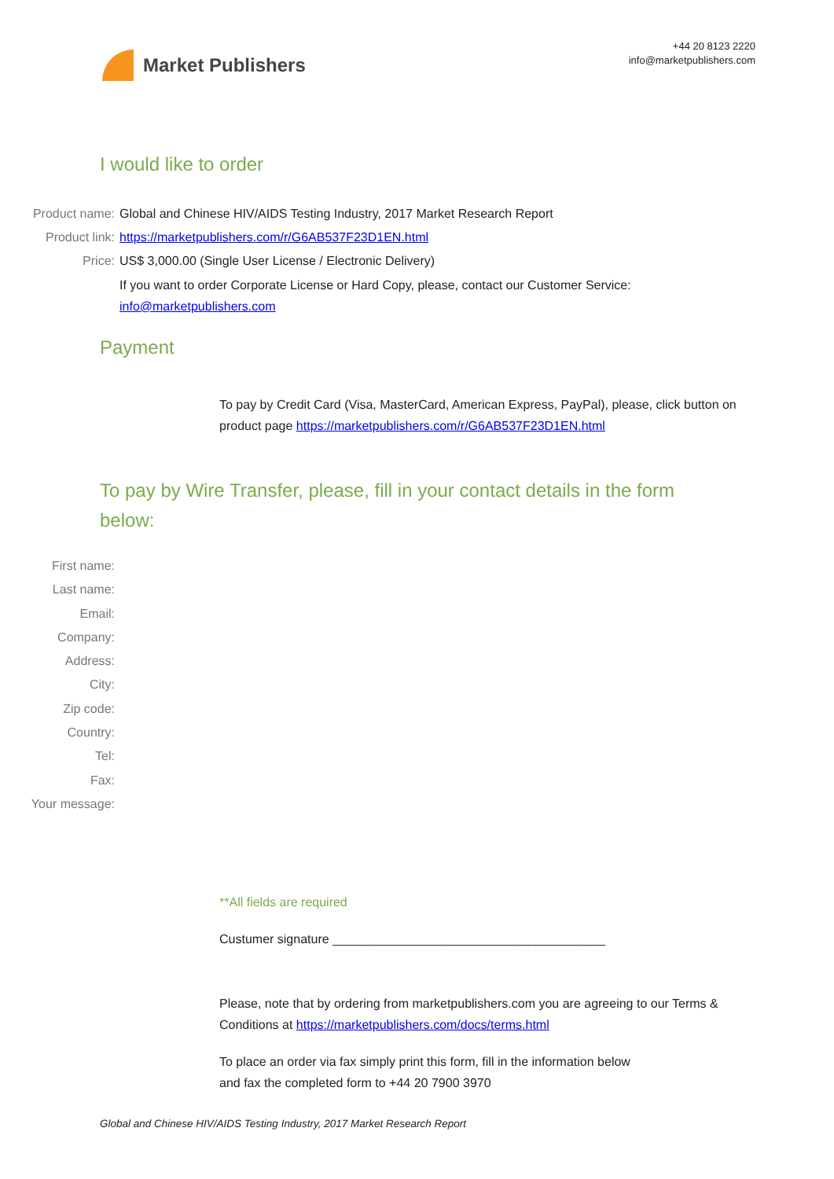Market Publishers
+44 20 8123 2220
info@marketpublishers.com
I would like to order
Product name: Global and Chinese HIV/AIDS Testing Industry, 2017 Market Research Report
Product link: https://marketpublishers.com/r/G6AB537F23D1EN.html
Price: US$ 3,000.00 (Single User License / Electronic Delivery)
If you want to order Corporate License or Hard Copy, please, contact our Customer Service:
info@marketpublishers.com
Payment
To pay by Credit Card (Visa, MasterCard, American Express, PayPal), please, click button on product page https://marketpublishers.com/r/G6AB537F23D1EN.html
To pay by Wire Transfer, please, fill in your contact details in the form below:
First name:
Last name:
Email:
Company:
Address:
City:
Zip code:
Country:
Tel:
Fax:
Your message:
**All fields are required
Custumer signature _______________________________________
Please, note that by ordering from marketpublishers.com you are agreeing to our Terms & Conditions at https://marketpublishers.com/docs/terms.html
To place an order via fax simply print this form, fill in the information below
and fax the completed form to +44 20 7900 3970
Global and Chinese HIV/AIDS Testing Industry, 2017 Market Research Report